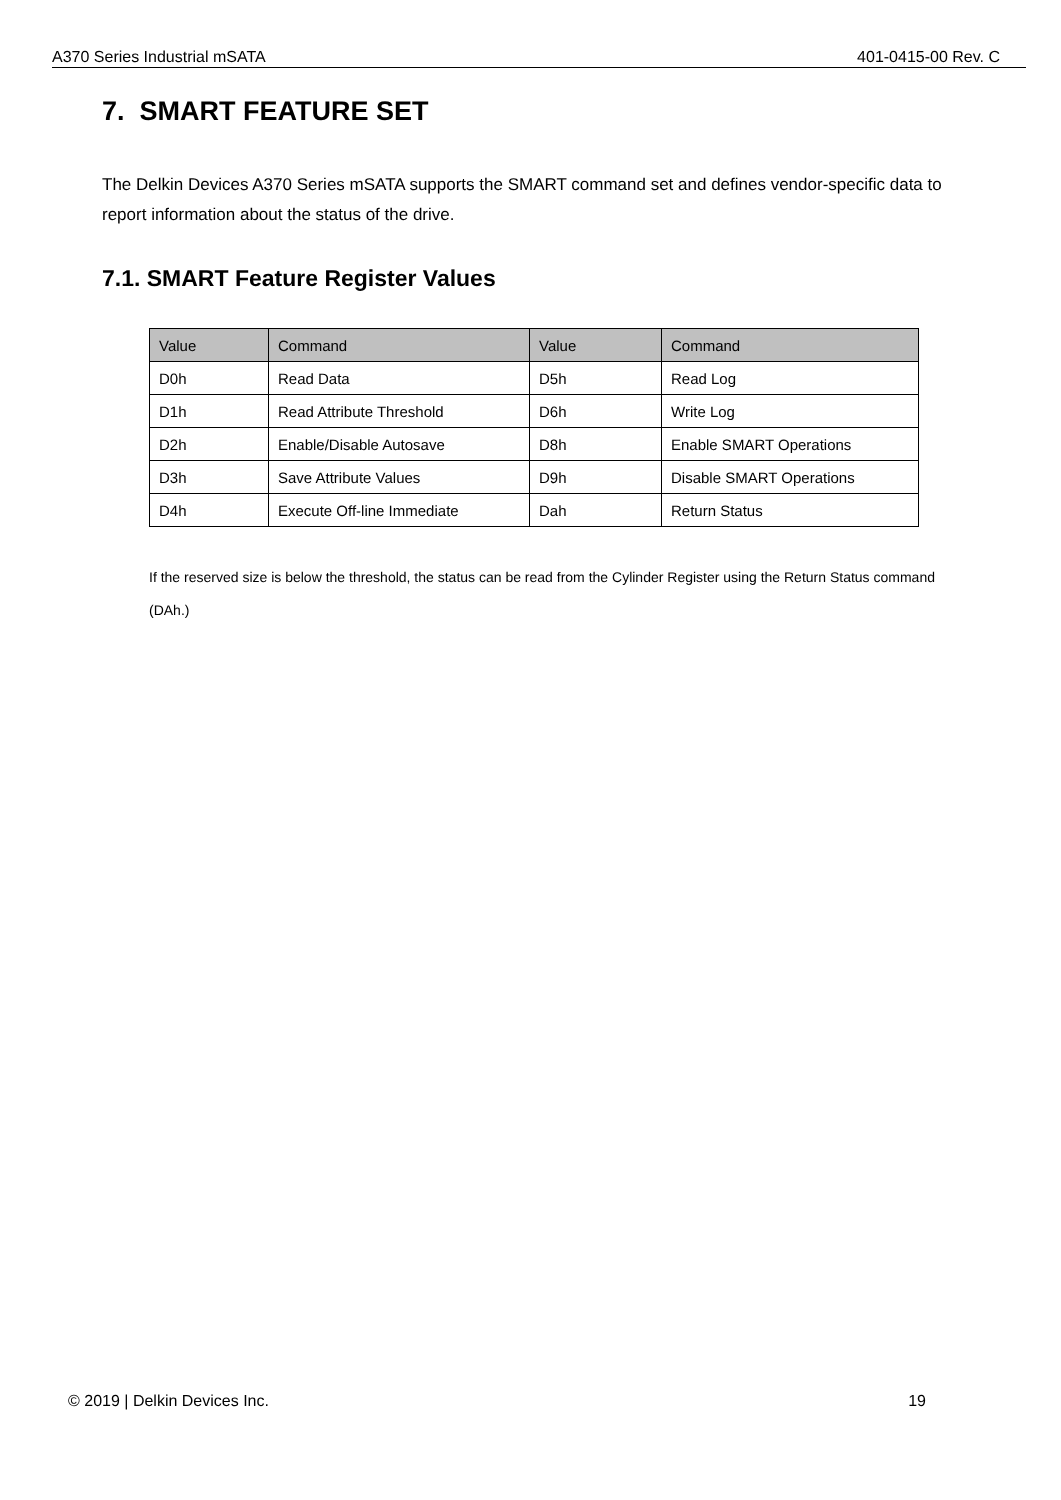A370 Series Industrial mSATA 401-0415-00 Rev. C
7. SMART FEATURE SET
The Delkin Devices A370 Series mSATA supports the SMART command set and defines vendor-specific data to report information about the status of the drive.
7.1. SMART Feature Register Values
| Value | Command | Value | Command |
| --- | --- | --- | --- |
| D0h | Read Data | D5h | Read Log |
| D1h | Read Attribute Threshold | D6h | Write Log |
| D2h | Enable/Disable Autosave | D8h | Enable SMART Operations |
| D3h | Save Attribute Values | D9h | Disable SMART Operations |
| D4h | Execute Off-line Immediate | Dah | Return Status |
If the reserved size is below the threshold, the status can be read from the Cylinder Register using the Return Status command (DAh.)
© 2019 | Delkin Devices Inc. 19